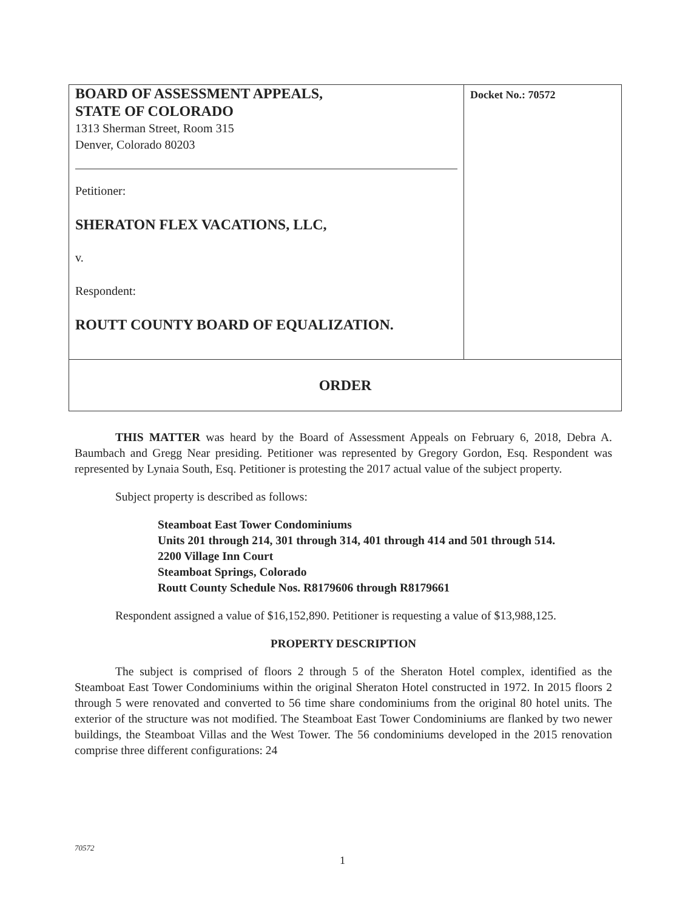| BOARD OF ASSESSMENT APPEALS, STATE OF COLORADO 1313 Sherman Street, Room 315 Denver, Colorado 80203 Petitioner: SHERATON FLEX VACATIONS, LLC, v. Respondent: ROUTT COUNTY BOARD OF EQUALIZATION. | Docket No.: 70572 |
| ORDER | |
THIS MATTER was heard by the Board of Assessment Appeals on February 6, 2018, Debra A. Baumbach and Gregg Near presiding. Petitioner was represented by Gregory Gordon, Esq. Respondent was represented by Lynaia South, Esq. Petitioner is protesting the 2017 actual value of the subject property.
Subject property is described as follows:
Steamboat East Tower Condominiums
Units 201 through 214, 301 through 314, 401 through 414 and 501 through 514.
2200 Village Inn Court
Steamboat Springs, Colorado
Routt County Schedule Nos. R8179606 through R8179661
Respondent assigned a value of $16,152,890. Petitioner is requesting a value of $13,988,125.
PROPERTY DESCRIPTION
The subject is comprised of floors 2 through 5 of the Sheraton Hotel complex, identified as the Steamboat East Tower Condominiums within the original Sheraton Hotel constructed in 1972. In 2015 floors 2 through 5 were renovated and converted to 56 time share condominiums from the original 80 hotel units. The exterior of the structure was not modified. The Steamboat East Tower Condominiums are flanked by two newer buildings, the Steamboat Villas and the West Tower. The 56 condominiums developed in the 2015 renovation comprise three different configurations: 24
70572
1